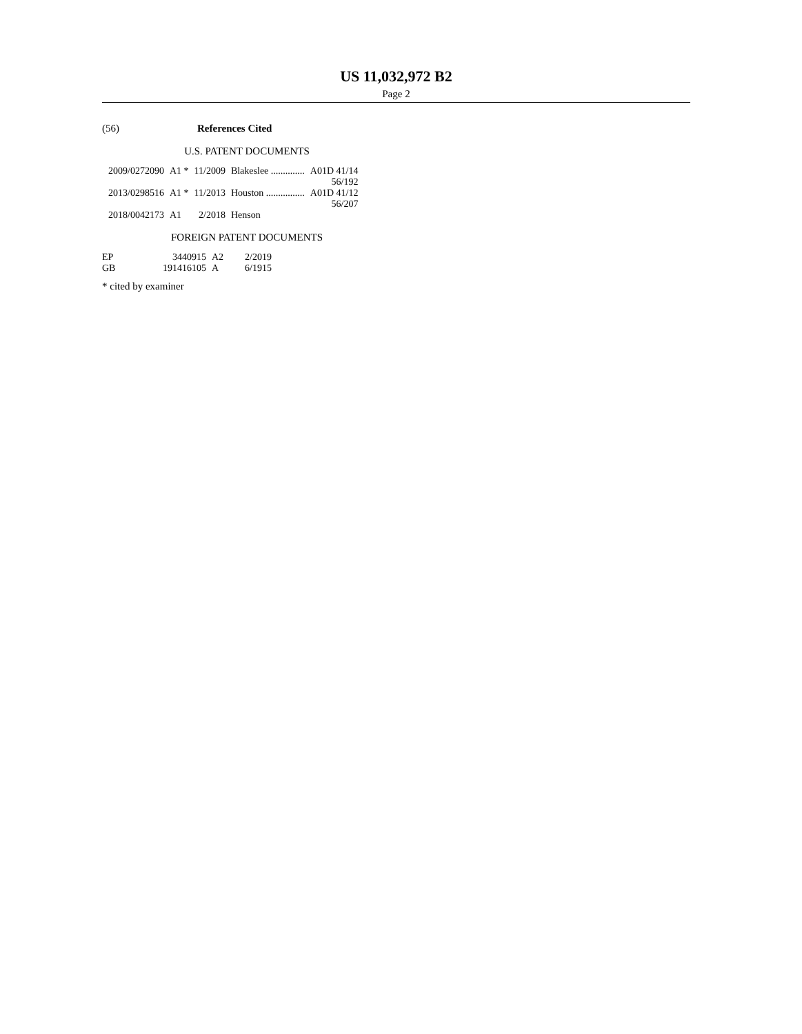US 11,032,972 B2
Page 2
(56) References Cited
U.S. PATENT DOCUMENTS
| 2009/0272090 | A1 * | 11/2009 | Blakeslee .............. | A01D 41/14 |
| | | | | 56/192 |
| 2013/0298516 | A1 * | 11/2013 | Houston ................ | A01D 41/12 |
| | | | | 56/207 |
| 2018/0042173 | A1 | 2/2018 | Henson | |
FOREIGN PATENT DOCUMENTS
| EP | 3440915 | A2 | 2/2019 |
| GB | 191416105 | A | 6/1915 |
* cited by examiner